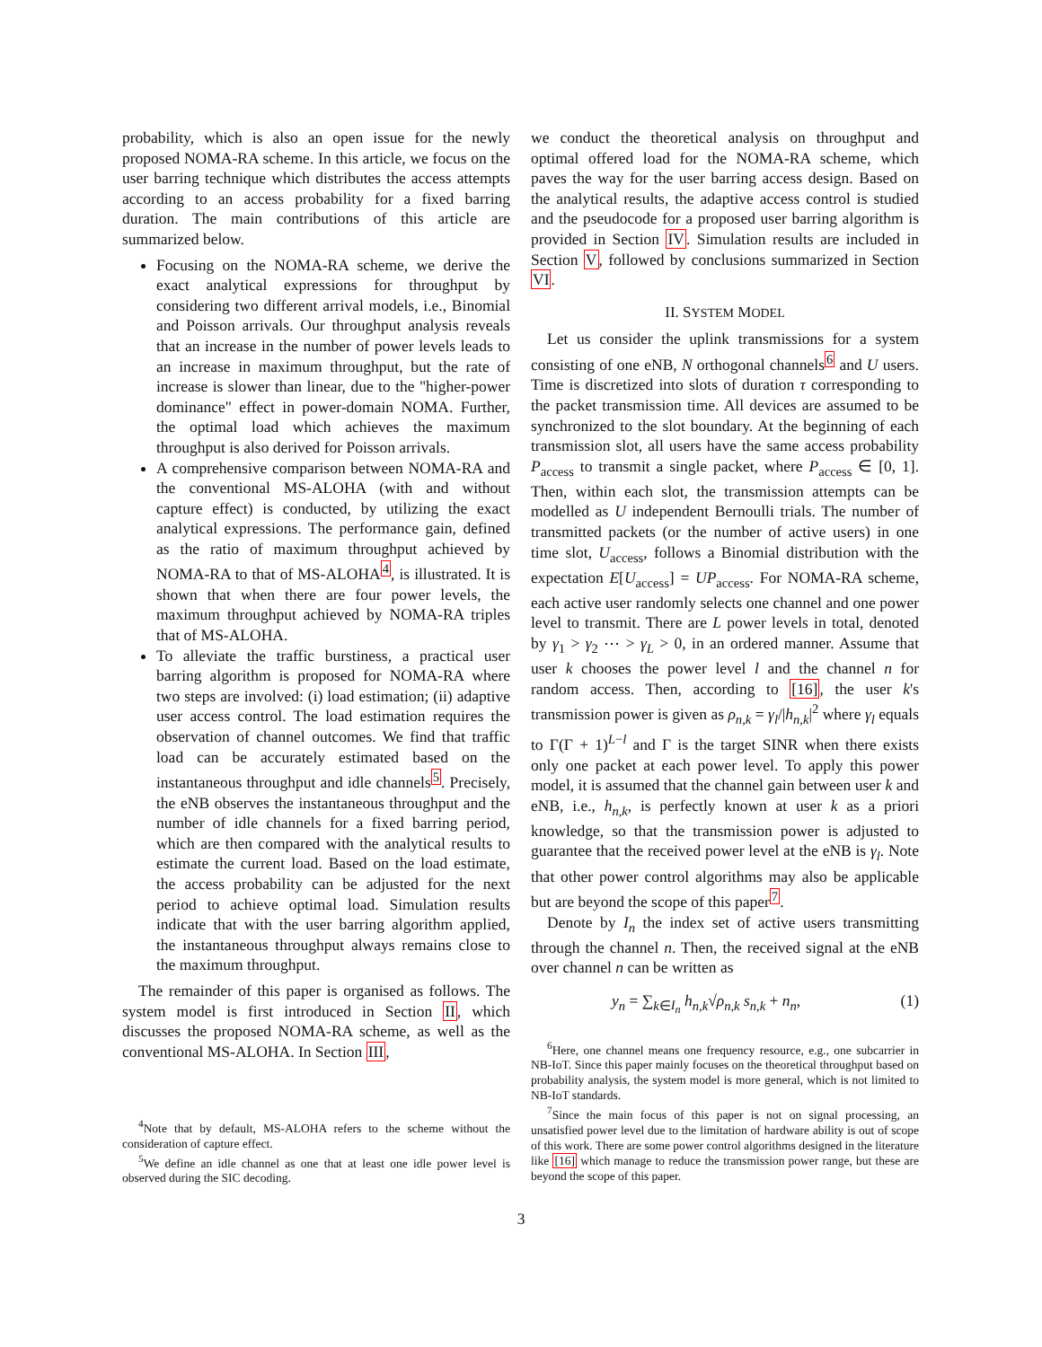probability, which is also an open issue for the newly proposed NOMA-RA scheme. In this article, we focus on the user barring technique which distributes the access attempts according to an access probability for a fixed barring duration. The main contributions of this article are summarized below.
Focusing on the NOMA-RA scheme, we derive the exact analytical expressions for throughput by considering two different arrival models, i.e., Binomial and Poisson arrivals. Our throughput analysis reveals that an increase in the number of power levels leads to an increase in maximum throughput, but the rate of increase is slower than linear, due to the "higher-power dominance" effect in power-domain NOMA. Further, the optimal load which achieves the maximum throughput is also derived for Poisson arrivals.
A comprehensive comparison between NOMA-RA and the conventional MS-ALOHA (with and without capture effect) is conducted, by utilizing the exact analytical expressions. The performance gain, defined as the ratio of maximum throughput achieved by NOMA-RA to that of MS-ALOHA<sup>4</sup>, is illustrated. It is shown that when there are four power levels, the maximum throughput achieved by NOMA-RA triples that of MS-ALOHA.
To alleviate the traffic burstiness, a practical user barring algorithm is proposed for NOMA-RA where two steps are involved: (i) load estimation; (ii) adaptive user access control. The load estimation requires the observation of channel outcomes. We find that traffic load can be accurately estimated based on the instantaneous throughput and idle channels<sup>5</sup>. Precisely, the eNB observes the instantaneous throughput and the number of idle channels for a fixed barring period, which are then compared with the analytical results to estimate the current load. Based on the load estimate, the access probability can be adjusted for the next period to achieve optimal load. Simulation results indicate that with the user barring algorithm applied, the instantaneous throughput always remains close to the maximum throughput.
The remainder of this paper is organised as follows. The system model is first introduced in Section II, which discusses the proposed NOMA-RA scheme, as well as the conventional MS-ALOHA. In Section III,
<sup>4</sup> Note that by default, MS-ALOHA refers to the scheme without the consideration of capture effect.
<sup>5</sup> We define an idle channel as one that at least one idle power level is observed during the SIC decoding.
we conduct the theoretical analysis on throughput and optimal offered load for the NOMA-RA scheme, which paves the way for the user barring access design. Based on the analytical results, the adaptive access control is studied and the pseudocode for a proposed user barring algorithm is provided in Section IV. Simulation results are included in Section V, followed by conclusions summarized in Section VI.
II. SYSTEM MODEL
Let us consider the uplink transmissions for a system consisting of one eNB, N orthogonal channels<sup>6</sup> and U users. Time is discretized into slots of duration τ corresponding to the packet transmission time. All devices are assumed to be synchronized to the slot boundary. At the beginning of each transmission slot, all users have the same access probability P<sub>access</sub> to transmit a single packet, where P<sub>access</sub> ∈ [0, 1]. Then, within each slot, the transmission attempts can be modelled as U independent Bernoulli trials. The number of transmitted packets (or the number of active users) in one time slot, U<sub>access</sub>, follows a Binomial distribution with the expectation E[U<sub>access</sub>] = UP<sub>access</sub>. For NOMA-RA scheme, each active user randomly selects one channel and one power level to transmit. There are L power levels in total, denoted by γ<sub>1</sub> > γ<sub>2</sub> ⋯ > γ<sub>L</sub> > 0, in an ordered manner. Assume that user k chooses the power level l and the channel n for random access. Then, according to [16], the user k's transmission power is given as ρ<sub>n,k</sub> = γ<sub>l</sub>/|h<sub>n,k</sub>|<sup>2</sup> where γ<sub>l</sub> equals to Γ(Γ + 1)<sup>L−l</sup> and Γ is the target SINR when there exists only one packet at each power level. To apply this power model, it is assumed that the channel gain between user k and eNB, i.e., h<sub>n,k</sub>, is perfectly known at user k as a priori knowledge, so that the transmission power is adjusted to guarantee that the received power level at the eNB is γ<sub>l</sub>. Note that other power control algorithms may also be applicable but are beyond the scope of this paper<sup>7</sup>.
Denote by I<sub>n</sub> the index set of active users transmitting through the channel n. Then, the received signal at the eNB over channel n can be written as
y<sub>n</sub> = ∑<sub>k∈I<sub>n</sub></sub> h<sub>n,k</sub>√ρ<sub>n,k</sub> s<sub>n,k</sub> + n<sub>n</sub>, (1)
<sup>6</sup> Here, one channel means one frequency resource, e.g., one subcarrier in NB-IoT. Since this paper mainly focuses on the theoretical throughput based on probability analysis, the system model is more general, which is not limited to NB-IoT standards.
<sup>7</sup> Since the main focus of this paper is not on signal processing, an unsatisfied power level due to the limitation of hardware ability is out of scope of this work. There are some power control algorithms designed in the literature like [16] which manage to reduce the transmission power range, but these are beyond the scope of this paper.
3